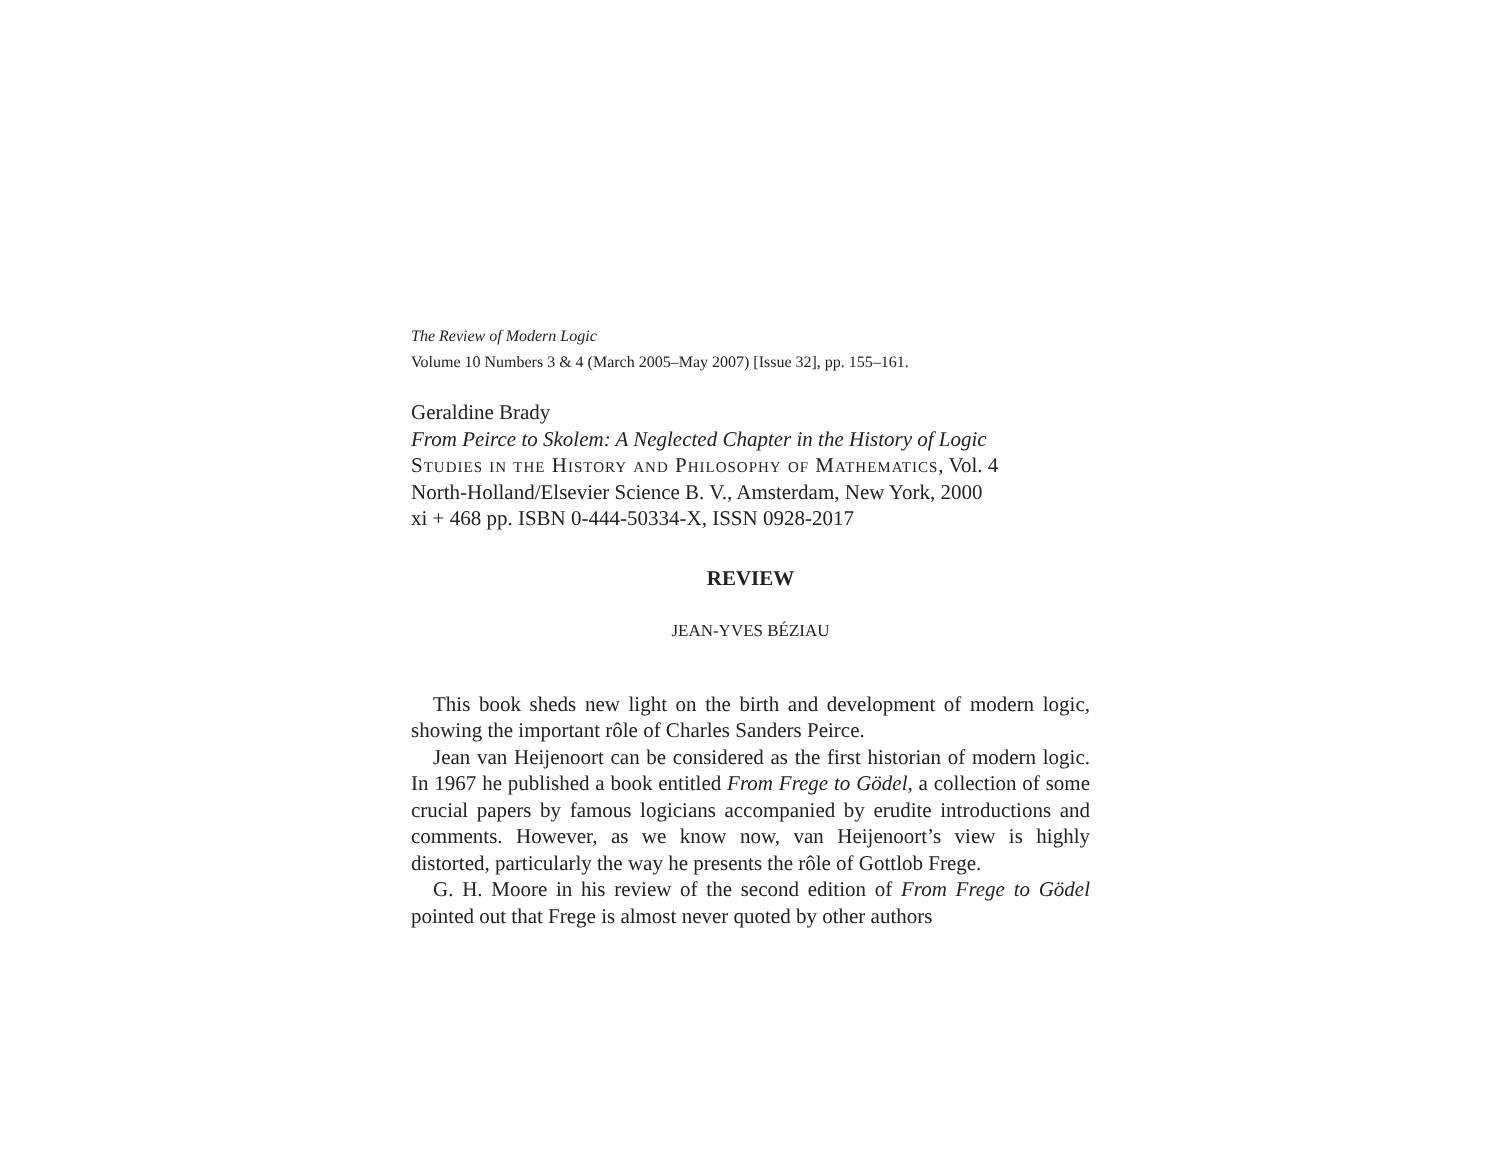The Review of Modern Logic
Volume 10 Numbers 3 & 4 (March 2005–May 2007) [Issue 32], pp. 155–161.
Geraldine Brady
From Peirce to Skolem: A Neglected Chapter in the History of Logic
Studies in the History and Philosophy of Mathematics, Vol. 4
North-Holland/Elsevier Science B. V., Amsterdam, New York, 2000
xi + 468 pp. ISBN 0-444-50334-X, ISSN 0928-2017
REVIEW
JEAN-YVES BÉZIAU
This book sheds new light on the birth and development of modern logic, showing the important rôle of Charles Sanders Peirce.
Jean van Heijenoort can be considered as the first historian of modern logic. In 1967 he published a book entitled From Frege to Gödel, a collection of some crucial papers by famous logicians accompanied by erudite introductions and comments. However, as we know now, van Heijenoort’s view is highly distorted, particularly the way he presents the rôle of Gottlob Frege.
G. H. Moore in his review of the second edition of From Frege to Gödel pointed out that Frege is almost never quoted by other authors